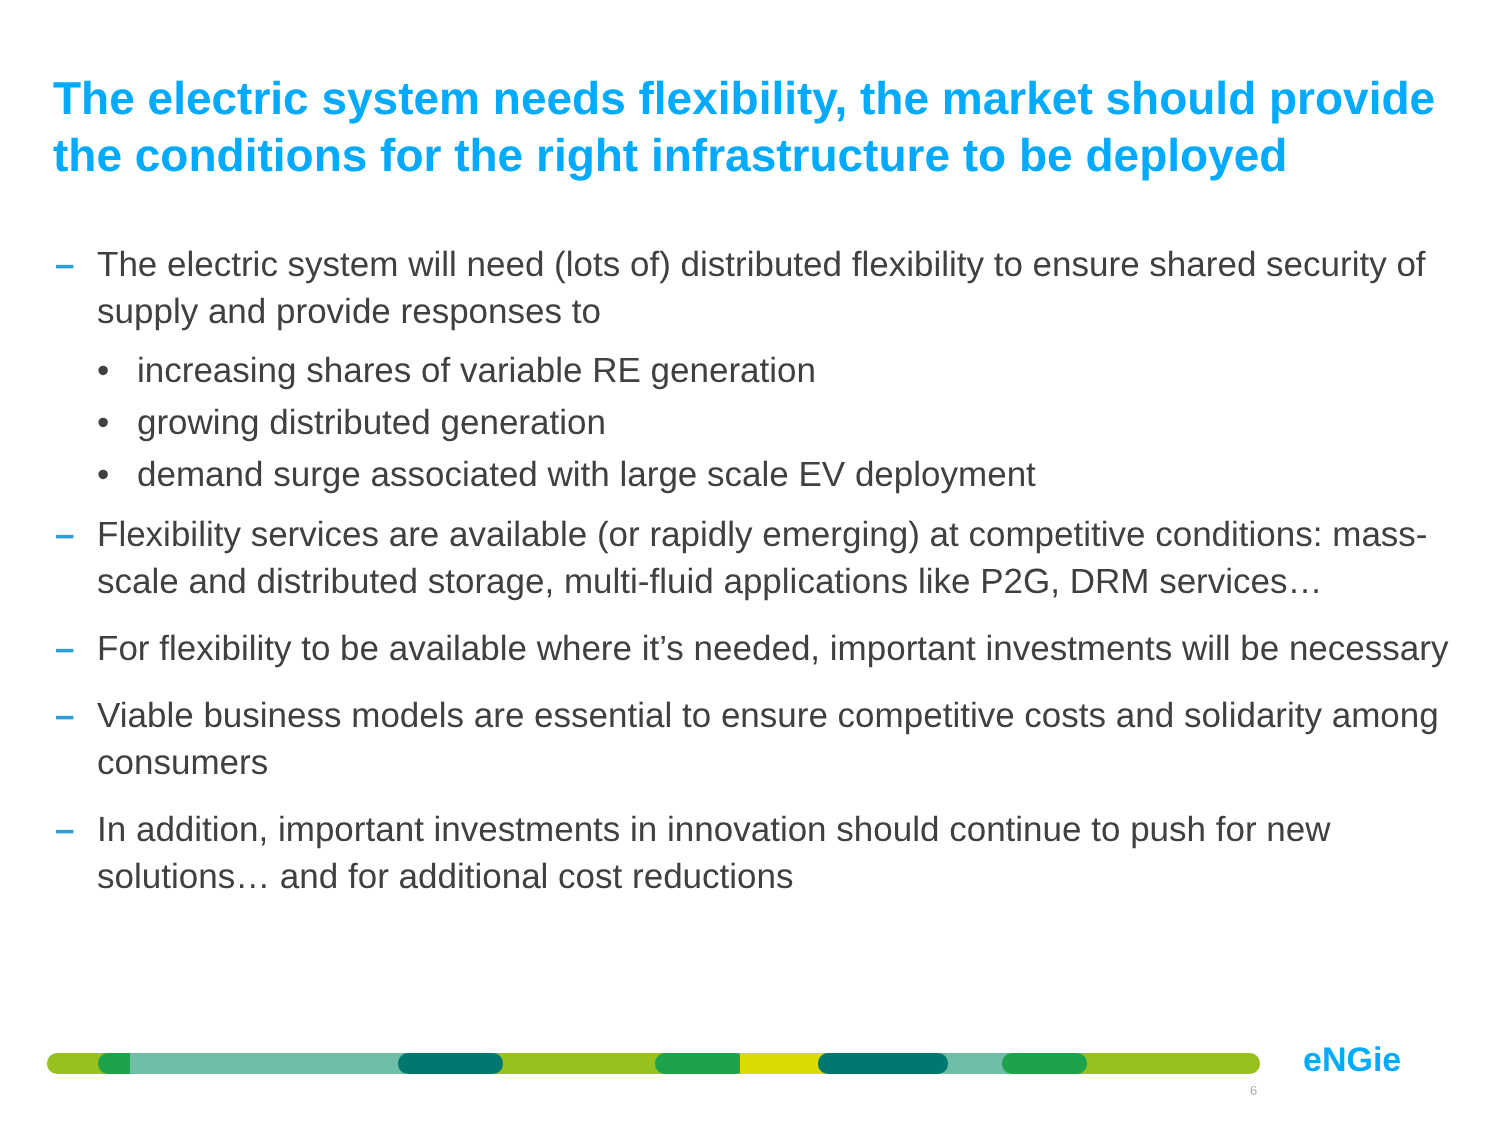The electric system needs flexibility, the market should provide the conditions for the right infrastructure to be deployed
– The electric system will need (lots of) distributed flexibility to ensure shared security of supply and provide responses to
• increasing shares of variable RE generation
• growing distributed generation
• demand surge associated with large scale EV deployment
– Flexibility services are available (or rapidly emerging) at competitive conditions: mass-scale and distributed storage, multi-fluid applications like P2G, DRM services…
– For flexibility to be available where it’s needed, important investments will be necessary
– Viable business models are essential to ensure competitive costs and solidarity among consumers
– In addition, important investments in innovation should continue to push for new solutions… and for additional cost reductions
eNGie
6